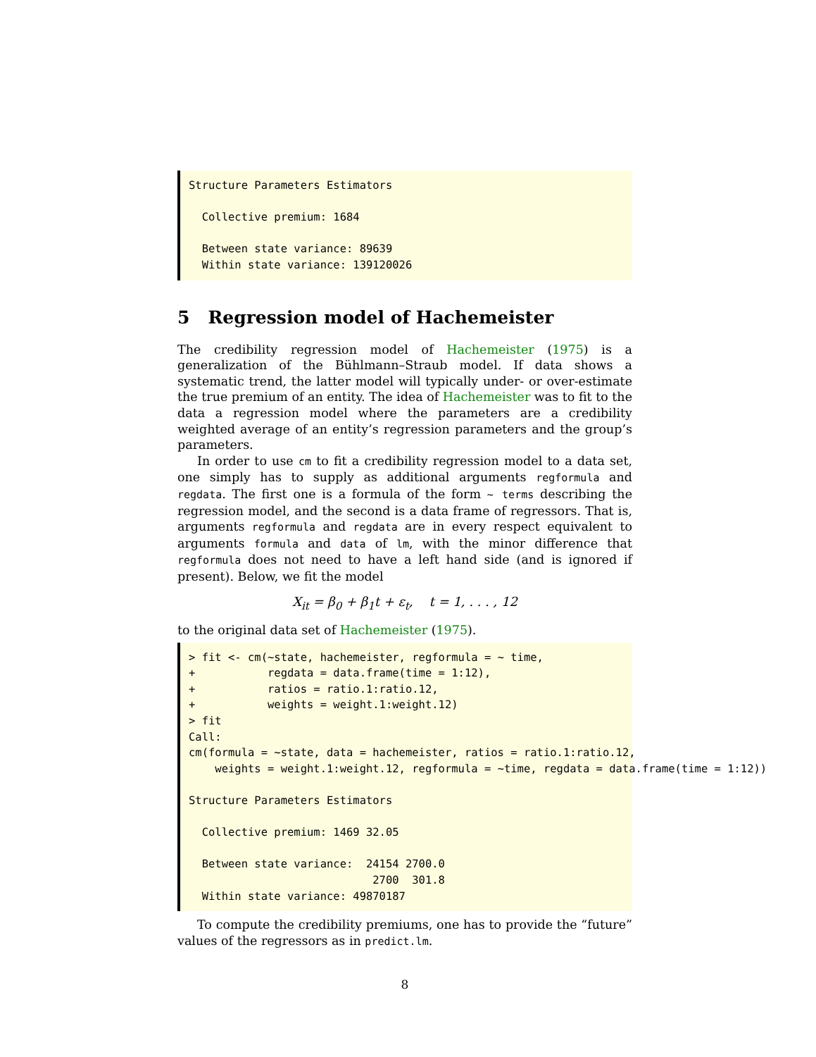Structure Parameters Estimators

  Collective premium: 1684

  Between state variance: 89639
  Within state variance: 139120026
5 Regression model of Hachemeister
The credibility regression model of Hachemeister (1975) is a generalization of the Bühlmann–Straub model. If data shows a systematic trend, the latter model will typically under- or over-estimate the true premium of an entity. The idea of Hachemeister was to fit to the data a regression model where the parameters are a credibility weighted average of an entity’s regression parameters and the group’s parameters.
In order to use cm to fit a credibility regression model to a data set, one simply has to supply as additional arguments regformula and regdata. The first one is a formula of the form ~ terms describing the regression model, and the second is a data frame of regressors. That is, arguments regformula and regdata are in every respect equivalent to arguments formula and data of lm, with the minor difference that regformula does not need to have a left hand side (and is ignored if present). Below, we fit the model
X<sub>it</sub> = β<sub>0</sub> + β<sub>1</sub>t + ε<sub>t</sub>, t = 1, . . . , 12
to the original data set of Hachemeister (1975).
> fit <- cm(~state, hachemeister, regformula = ~ time,
+           regdata = data.frame(time = 1:12),
+           ratios = ratio.1:ratio.12,
+           weights = weight.1:weight.12)
> fit
Call:
cm(formula = ~state, data = hachemeister, ratios = ratio.1:ratio.12,
    weights = weight.1:weight.12, regformula = ~time, regdata = data.frame(time = 1:12))

Structure Parameters Estimators

  Collective premium: 1469 32.05

  Between state variance:  24154 2700.0
                            2700  301.8
  Within state variance: 49870187
To compute the credibility premiums, one has to provide the “future” values of the regressors as in predict.lm.
8